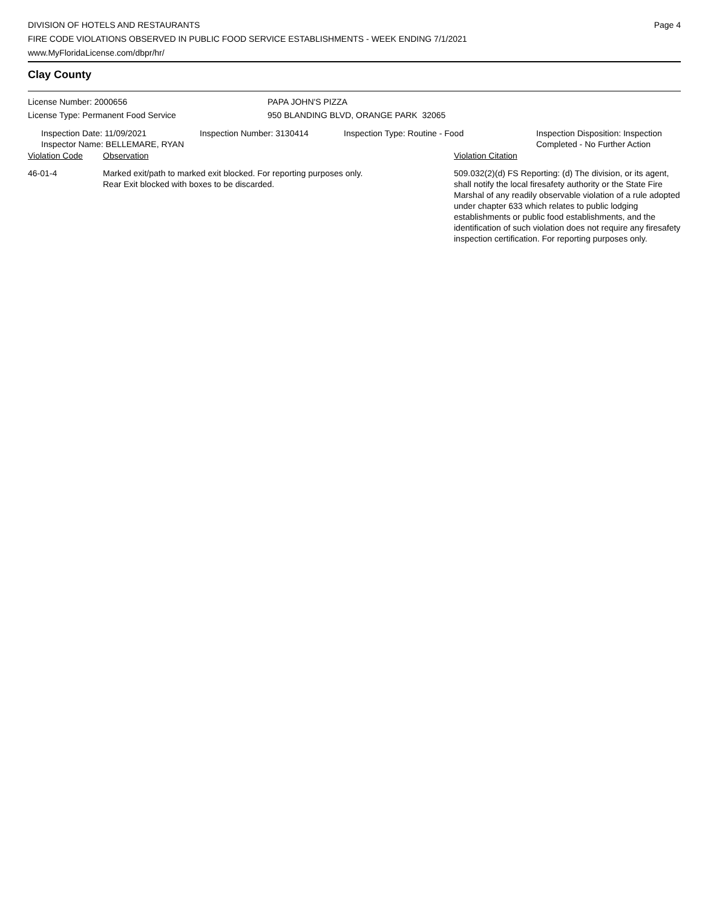DIVISION OF HOTELS AND RESTAURANTS
FIRE CODE VIOLATIONS OBSERVED IN PUBLIC FOOD SERVICE ESTABLISHMENTS - WEEK ENDING 7/1/2021
www.MyFloridaLicense.com/dbpr/hr/
Page 4
Clay County
License Number: 2000656
License Type: Permanent Food Service
PAPA JOHN'S PIZZA
950 BLANDING BLVD, ORANGE PARK 32065
Inspection Date: 11/09/2021
Inspector Name: BELLEMARE, RYAN
Inspection Number: 3130414 Inspection Type: Routine - Food Inspection Disposition: Inspection
Completed - No Further Action
| Violation Code | Observation | Violation Citation |
| --- | --- | --- |
| 46-01-4 | Marked exit/path to marked exit blocked. For reporting purposes only. Rear Exit blocked with boxes to be discarded. | 509.032(2)(d) FS Reporting: (d) The division, or its agent, shall notify the local firesafety authority or the State Fire Marshal of any readily observable violation of a rule adopted under chapter 633 which relates to public lodging establishments or public food establishments, and the identification of such violation does not require any firesafety inspection certification. For reporting purposes only. |